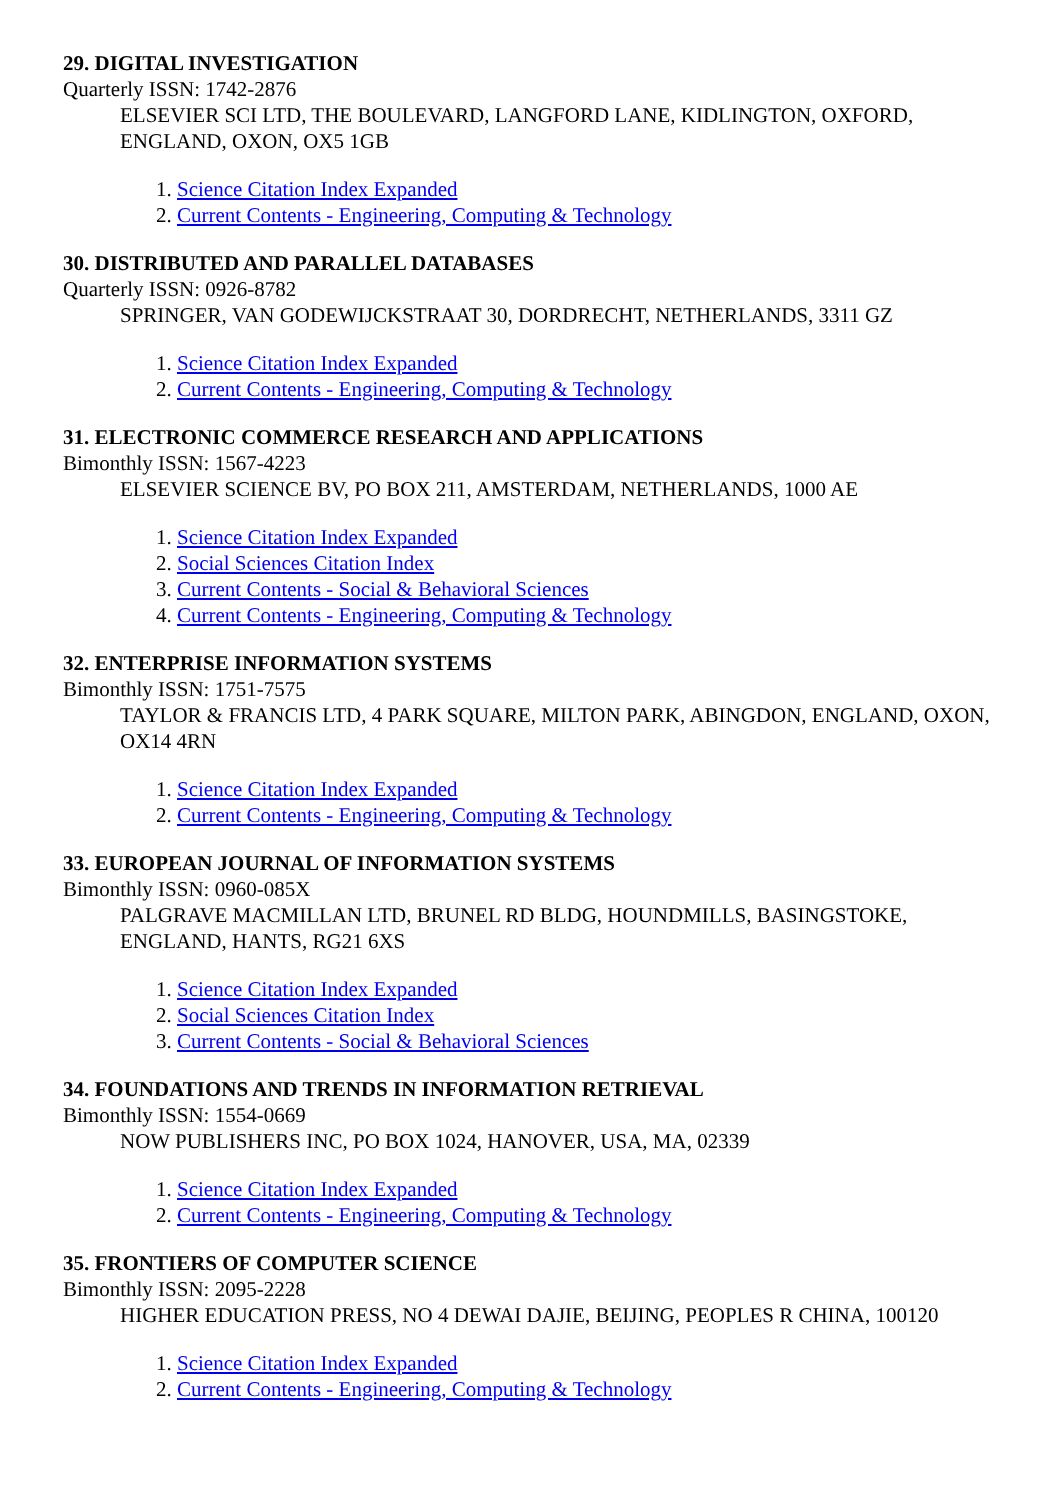29. DIGITAL INVESTIGATION
Quarterly ISSN: 1742-2876
ELSEVIER SCI LTD, THE BOULEVARD, LANGFORD LANE, KIDLINGTON, OXFORD, ENGLAND, OXON, OX5 1GB
1. Science Citation Index Expanded
2. Current Contents - Engineering, Computing & Technology
30. DISTRIBUTED AND PARALLEL DATABASES
Quarterly ISSN: 0926-8782
SPRINGER, VAN GODEWIJCKSTRAAT 30, DORDRECHT, NETHERLANDS, 3311 GZ
1. Science Citation Index Expanded
2. Current Contents - Engineering, Computing & Technology
31. ELECTRONIC COMMERCE RESEARCH AND APPLICATIONS
Bimonthly ISSN: 1567-4223
ELSEVIER SCIENCE BV, PO BOX 211, AMSTERDAM, NETHERLANDS, 1000 AE
1. Science Citation Index Expanded
2. Social Sciences Citation Index
3. Current Contents - Social & Behavioral Sciences
4. Current Contents - Engineering, Computing & Technology
32. ENTERPRISE INFORMATION SYSTEMS
Bimonthly ISSN: 1751-7575
TAYLOR & FRANCIS LTD, 4 PARK SQUARE, MILTON PARK, ABINGDON, ENGLAND, OXON, OX14 4RN
1. Science Citation Index Expanded
2. Current Contents - Engineering, Computing & Technology
33. EUROPEAN JOURNAL OF INFORMATION SYSTEMS
Bimonthly ISSN: 0960-085X
PALGRAVE MACMILLAN LTD, BRUNEL RD BLDG, HOUNDMILLS, BASINGSTOKE, ENGLAND, HANTS, RG21 6XS
1. Science Citation Index Expanded
2. Social Sciences Citation Index
3. Current Contents - Social & Behavioral Sciences
34. FOUNDATIONS AND TRENDS IN INFORMATION RETRIEVAL
Bimonthly ISSN: 1554-0669
NOW PUBLISHERS INC, PO BOX 1024, HANOVER, USA, MA, 02339
1. Science Citation Index Expanded
2. Current Contents - Engineering, Computing & Technology
35. FRONTIERS OF COMPUTER SCIENCE
Bimonthly ISSN: 2095-2228
HIGHER EDUCATION PRESS, NO 4 DEWAI DAJIE, BEIJING, PEOPLES R CHINA, 100120
1. Science Citation Index Expanded
2. Current Contents - Engineering, Computing & Technology